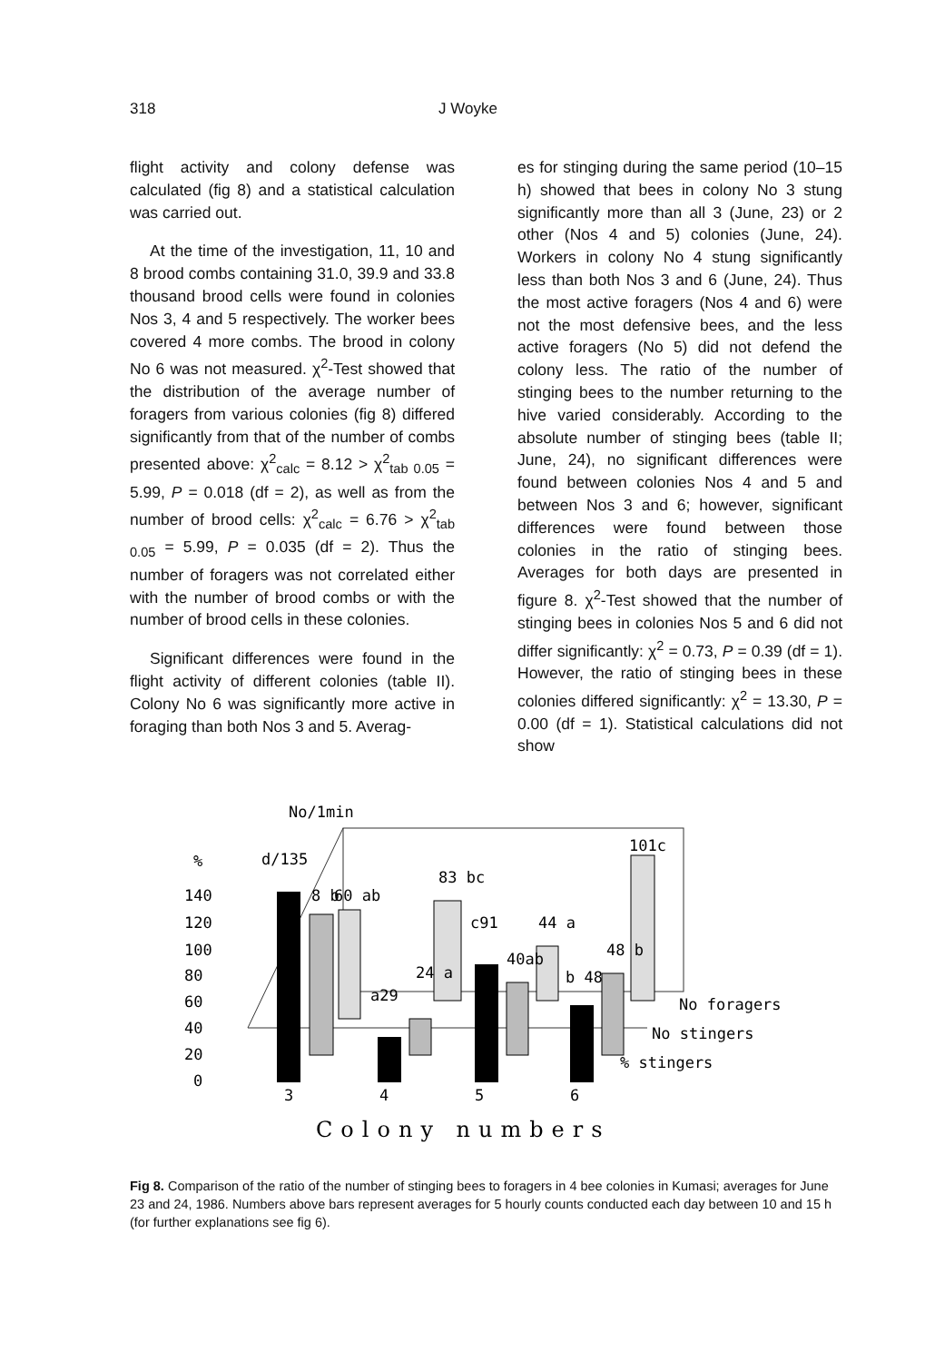318 J Woyke
flight activity and colony defense was calculated (fig 8) and a statistical calculation was carried out.
At the time of the investigation, 11, 10 and 8 brood combs containing 31.0, 39.9 and 33.8 thousand brood cells were found in colonies Nos 3, 4 and 5 respectively. The worker bees covered 4 more combs. The brood in colony No 6 was not measured. χ<sup>2</sup>-Test showed that the distribution of the average number of foragers from various colonies (fig 8) differed significantly from that of the number of combs presented above: χ<sup>2</sup><sub>calc</sub> = 8.12 > χ<sup>2</sup><sub>tab 0.05</sub> = 5.99, P = 0.018 (df = 2), as well as from the number of brood cells: χ<sup>2</sup><sub>calc</sub> = 6.76 > χ<sup>2</sup><sub>tab 0.05</sub> = 5.99, P = 0.035 (df = 2). Thus the number of foragers was not correlated either with the number of brood combs or with the number of brood cells in these colonies.
Significant differences were found in the flight activity of different colonies (table II). Colony No 6 was significantly more active in foraging than both Nos 3 and 5. Averag-
es for stinging during the same period (10–15 h) showed that bees in colony No 3 stung significantly more than all 3 (June, 23) or 2 other (Nos 4 and 5) colonies (June, 24). Workers in colony No 4 stung significantly less than both Nos 3 and 6 (June, 24). Thus the most active foragers (Nos 4 and 6) were not the most defensive bees, and the less active foragers (No 5) did not defend the colony less. The ratio of the number of stinging bees to the number returning to the hive varied considerably. According to the absolute number of stinging bees (table II; June, 24), no significant differences were found between colonies Nos 4 and 5 and between Nos 3 and 6; however, significant differences were found between those colonies in the ratio of stinging bees. Averages for both days are presented in figure 8. χ<sup>2</sup>-Test showed that the number of stinging bees in colonies Nos 5 and 6 did not differ significantly: χ<sup>2</sup> = 0.73, P = 0.39 (df = 1). However, the ratio of stinging bees in these colonies differed significantly: χ<sup>2</sup> = 13.30, P = 0.00 (df = 1). Statistical calculations did not show
No/1min
%
d/135
140
120
100
80
60
40
20
0
8 b
60 ab
83 bc
c91
44 a
40ab
101c
48 b
b 48
24 a
a29
No foragers
No stingers
% stingers
3
4
5
6
Colony numbers
Fig 8. Comparison of the ratio of the number of stinging bees to foragers in 4 bee colonies in Kumasi; averages for June 23 and 24, 1986. Numbers above bars represent averages for 5 hourly counts conducted each day between 10 and 15 h (for further explanations see fig 6).